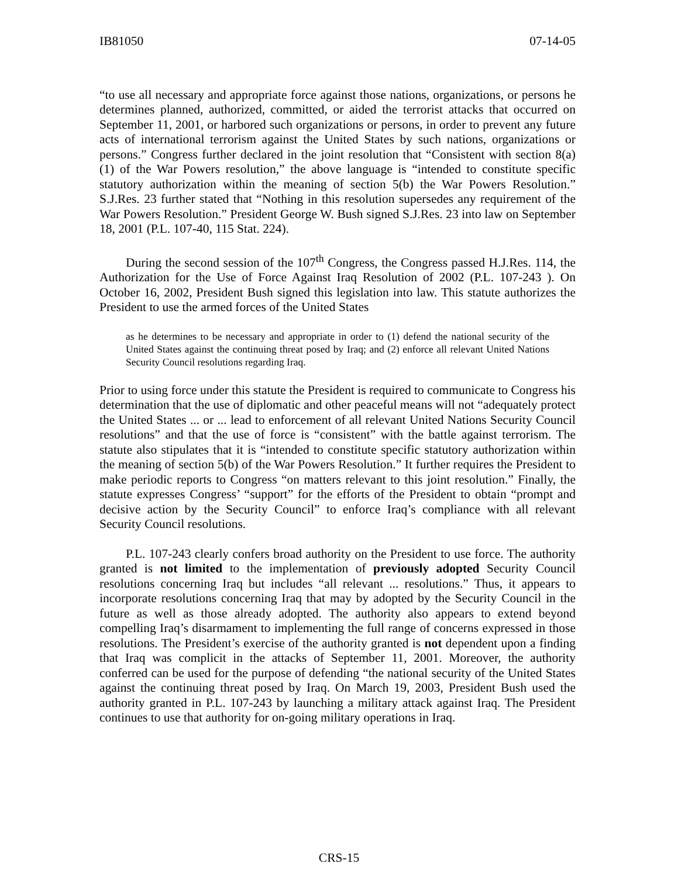IB81050 07-14-05
“to use all necessary and appropriate force against those nations, organizations, or persons he determines planned, authorized, committed, or aided the terrorist attacks that occurred on September 11, 2001, or harbored such organizations or persons, in order to prevent any future acts of international terrorism against the United States by such nations, organizations or persons.” Congress further declared in the joint resolution that “Consistent with section 8(a)(1) of the War Powers resolution,” the above language is “intended to constitute specific statutory authorization within the meaning of section 5(b) the War Powers Resolution.” S.J.Res. 23 further stated that “Nothing in this resolution supersedes any requirement of the War Powers Resolution.” President George W. Bush signed S.J.Res. 23 into law on September 18, 2001 (P.L. 107-40, 115 Stat. 224).
During the second session of the 107<sup>th</sup> Congress, the Congress passed H.J.Res. 114, the Authorization for the Use of Force Against Iraq Resolution of 2002 (P.L. 107-243 ). On October 16, 2002, President Bush signed this legislation into law. This statute authorizes the President to use the armed forces of the United States
as he determines to be necessary and appropriate in order to (1) defend the national security of the United States against the continuing threat posed by Iraq; and (2) enforce all relevant United Nations Security Council resolutions regarding Iraq.
Prior to using force under this statute the President is required to communicate to Congress his determination that the use of diplomatic and other peaceful means will not “adequately protect the United States ... or ... lead to enforcement of all relevant United Nations Security Council resolutions” and that the use of force is “consistent” with the battle against terrorism. The statute also stipulates that it is “intended to constitute specific statutory authorization within the meaning of section 5(b) of the War Powers Resolution.” It further requires the President to make periodic reports to Congress “on matters relevant to this joint resolution.” Finally, the statute expresses Congress’ “support” for the efforts of the President to obtain “prompt and decisive action by the Security Council” to enforce Iraq’s compliance with all relevant Security Council resolutions.
P.L. 107-243 clearly confers broad authority on the President to use force. The authority granted is not limited to the implementation of previously adopted Security Council resolutions concerning Iraq but includes “all relevant ... resolutions.” Thus, it appears to incorporate resolutions concerning Iraq that may by adopted by the Security Council in the future as well as those already adopted. The authority also appears to extend beyond compelling Iraq’s disarmament to implementing the full range of concerns expressed in those resolutions. The President’s exercise of the authority granted is not dependent upon a finding that Iraq was complicit in the attacks of September 11, 2001. Moreover, the authority conferred can be used for the purpose of defending “the national security of the United States against the continuing threat posed by Iraq. On March 19, 2003, President Bush used the authority granted in P.L. 107-243 by launching a military attack against Iraq. The President continues to use that authority for on-going military operations in Iraq.
CRS-15